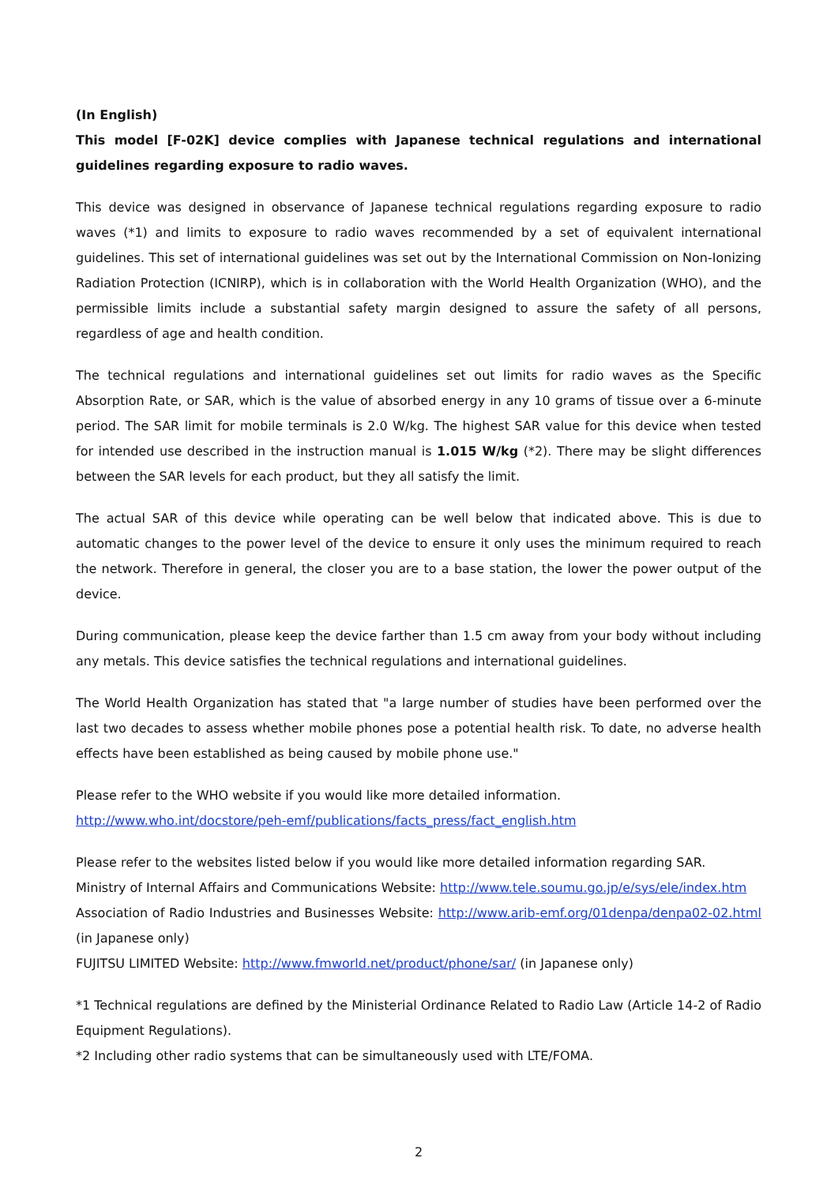(In English)
This model [F-02K] device complies with Japanese technical regulations and international guidelines regarding exposure to radio waves.
This device was designed in observance of Japanese technical regulations regarding exposure to radio waves (*1) and limits to exposure to radio waves recommended by a set of equivalent international guidelines. This set of international guidelines was set out by the International Commission on Non-Ionizing Radiation Protection (ICNIRP), which is in collaboration with the World Health Organization (WHO), and the permissible limits include a substantial safety margin designed to assure the safety of all persons, regardless of age and health condition.
The technical regulations and international guidelines set out limits for radio waves as the Specific Absorption Rate, or SAR, which is the value of absorbed energy in any 10 grams of tissue over a 6-minute period. The SAR limit for mobile terminals is 2.0 W/kg. The highest SAR value for this device when tested for intended use described in the instruction manual is 1.015 W/kg (*2). There may be slight differences between the SAR levels for each product, but they all satisfy the limit.
The actual SAR of this device while operating can be well below that indicated above. This is due to automatic changes to the power level of the device to ensure it only uses the minimum required to reach the network. Therefore in general, the closer you are to a base station, the lower the power output of the device.
During communication, please keep the device farther than 1.5 cm away from your body without including any metals. This device satisfies the technical regulations and international guidelines.
The World Health Organization has stated that "a large number of studies have been performed over the last two decades to assess whether mobile phones pose a potential health risk. To date, no adverse health effects have been established as being caused by mobile phone use."
Please refer to the WHO website if you would like more detailed information.
http://www.who.int/docstore/peh-emf/publications/facts_press/fact_english.htm
Please refer to the websites listed below if you would like more detailed information regarding SAR.
Ministry of Internal Affairs and Communications Website: http://www.tele.soumu.go.jp/e/sys/ele/index.htm
Association of Radio Industries and Businesses Website: http://www.arib-emf.org/01denpa/denpa02-02.html (in Japanese only)
FUJITSU LIMITED Website: http://www.fmworld.net/product/phone/sar/ (in Japanese only)
*1 Technical regulations are defined by the Ministerial Ordinance Related to Radio Law (Article 14-2 of Radio Equipment Regulations).
*2 Including other radio systems that can be simultaneously used with LTE/FOMA.
2